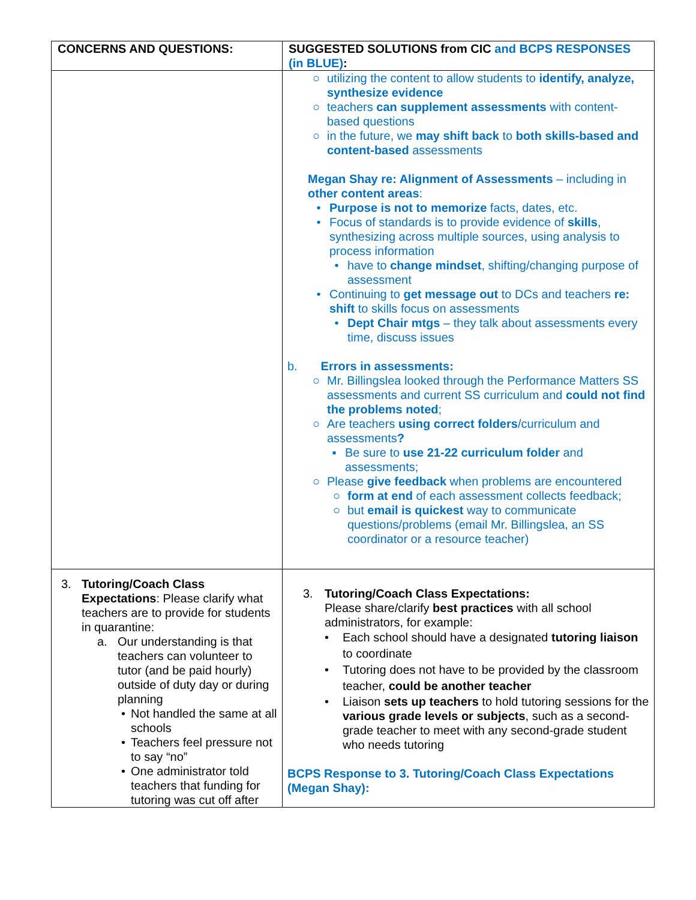| CONCERNS AND QUESTIONS: | SUGGESTED SOLUTIONS from CIC and BCPS RESPONSES (in BLUE) : |
| --- | --- |
| | ○ utilizing the content to allow students to identify, analyze, synthesize evidence ○ teachers can supplement assessments with content-based questions ○ in the future, we may shift back to both skills-based and content-based assessments Megan Shay re: Alignment of Assessments – including in other content areas : • Purpose is not to memorize facts, dates, etc. • Focus of standards is to provide evidence of skills , synthesizing across multiple sources, using analysis to process information • have to change mindset , shifting/changing purpose of assessment • Continuing to get message out to DCs and teachers re: shift to skills focus on assessments • Dept Chair mtgs – they talk about assessments every time, discuss issues b. Errors in assessments: ○ Mr. Billingslea looked through the Performance Matters SS assessments and current SS curriculum and could not find the problems noted ; ○ Are teachers using correct folders /curriculum and assessments ? ▪ Be sure to use 21-22 curriculum folder and assessments; ○ Please give feedback when problems are encountered ○ form at end of each assessment collects feedback; ○ but email is quickest way to communicate questions/problems (email Mr. Billingslea, an SS coordinator or a resource teacher) |
| 3. Tutoring/Coach Class Expectations : Please clarify what teachers are to provide for students in quarantine: a. Our understanding is that teachers can volunteer to tutor (and be paid hourly) outside of duty day or during planning • Not handled the same at all schools • Teachers feel pressure not to say “no” • One administrator told teachers that funding for tutoring was cut off after | 3. Tutoring/Coach Class Expectations: Please share/clarify best practices with all school administrators, for example: • Each school should have a designated tutoring liaison to coordinate • Tutoring does not have to be provided by the classroom teacher, could be another teacher • Liaison sets up teachers to hold tutoring sessions for the various grade levels or subjects , such as a second-grade teacher to meet with any second-grade student who needs tutoring BCPS Response to 3. Tutoring/Coach Class Expectations (Megan Shay): |